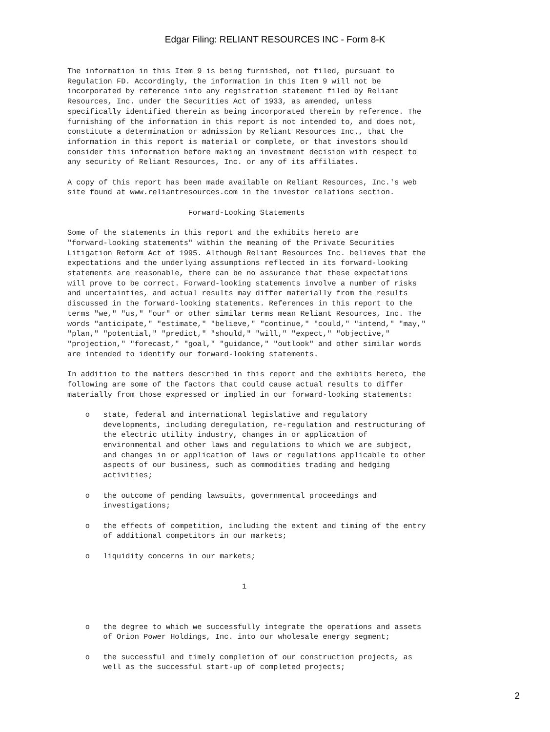Edgar Filing: RELIANT RESOURCES INC - Form 8-K
The information in this Item 9 is being furnished, not filed, pursuant to
Regulation FD. Accordingly, the information in this Item 9 will not be
incorporated by reference into any registration statement filed by Reliant
Resources, Inc. under the Securities Act of 1933, as amended, unless
specifically identified therein as being incorporated therein by reference. The
furnishing of the information in this report is not intended to, and does not,
constitute a determination or admission by Reliant Resources Inc., that the
information in this report is material or complete, or that investors should
consider this information before making an investment decision with respect to
any security of Reliant Resources, Inc. or any of its affiliates.

A copy of this report has been made available on Reliant Resources, Inc.'s web
site found at www.reliantresources.com in the investor relations section.

                           Forward-Looking Statements

Some of the statements in this report and the exhibits hereto are
"forward-looking statements" within the meaning of the Private Securities
Litigation Reform Act of 1995. Although Reliant Resources Inc. believes that the
expectations and the underlying assumptions reflected in its forward-looking
statements are reasonable, there can be no assurance that these expectations
will prove to be correct. Forward-looking statements involve a number of risks
and uncertainties, and actual results may differ materially from the results
discussed in the forward-looking statements. References in this report to the
terms "we," "us," "our" or other similar terms mean Reliant Resources, Inc. The
words "anticipate," "estimate," "believe," "continue," "could," "intend," "may,"
"plan," "potential," "predict," "should," "will," "expect," "objective,"
"projection," "forecast," "goal," "guidance," "outlook" and other similar words
are intended to identify our forward-looking statements.

In addition to the matters described in this report and the exhibits hereto, the
following are some of the factors that could cause actual results to differ
materially from those expressed or implied in our forward-looking statements:

    o   state, federal and international legislative and regulatory
        developments, including deregulation, re-regulation and restructuring of
        the electric utility industry, changes in or application of
        environmental and other laws and regulations to which we are subject,
        and changes in or application of laws or regulations applicable to other
        aspects of our business, such as commodities trading and hedging
        activities;

    o   the outcome of pending lawsuits, governmental proceedings and
        investigations;

    o   the effects of competition, including the extent and timing of the entry
        of additional competitors in our markets;

    o   liquidity concerns in our markets;


                                       1



    o   the degree to which we successfully integrate the operations and assets
        of Orion Power Holdings, Inc. into our wholesale energy segment;

    o   the successful and timely completion of our construction projects, as
        well as the successful start-up of completed projects;
2